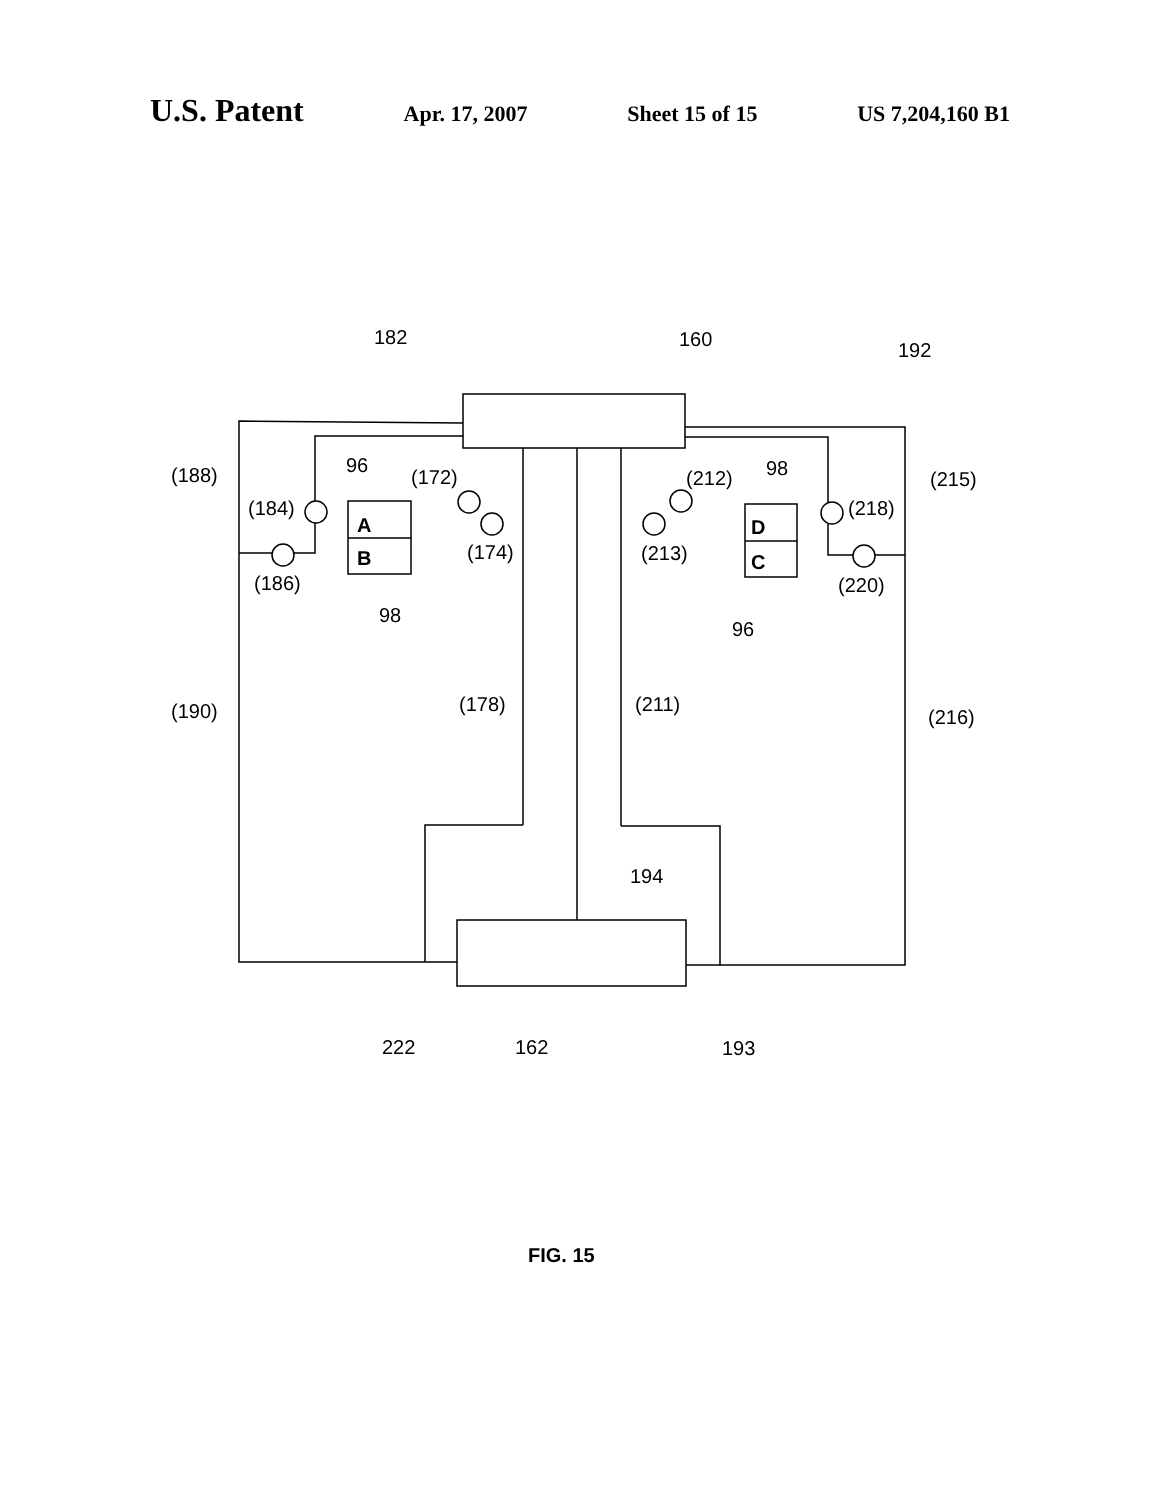U.S. Patent Apr. 17, 2007 Sheet 15 of 15 US 7,204,160 B1
182
160
192
(188)
96
(172)
(212)
98
(215)
(184)
(218)
A
B
D
C
(174)
(213)
(186)
(220)
98
96
(190)
(178)
(211)
(216)
194
222
162
193
FIG. 15